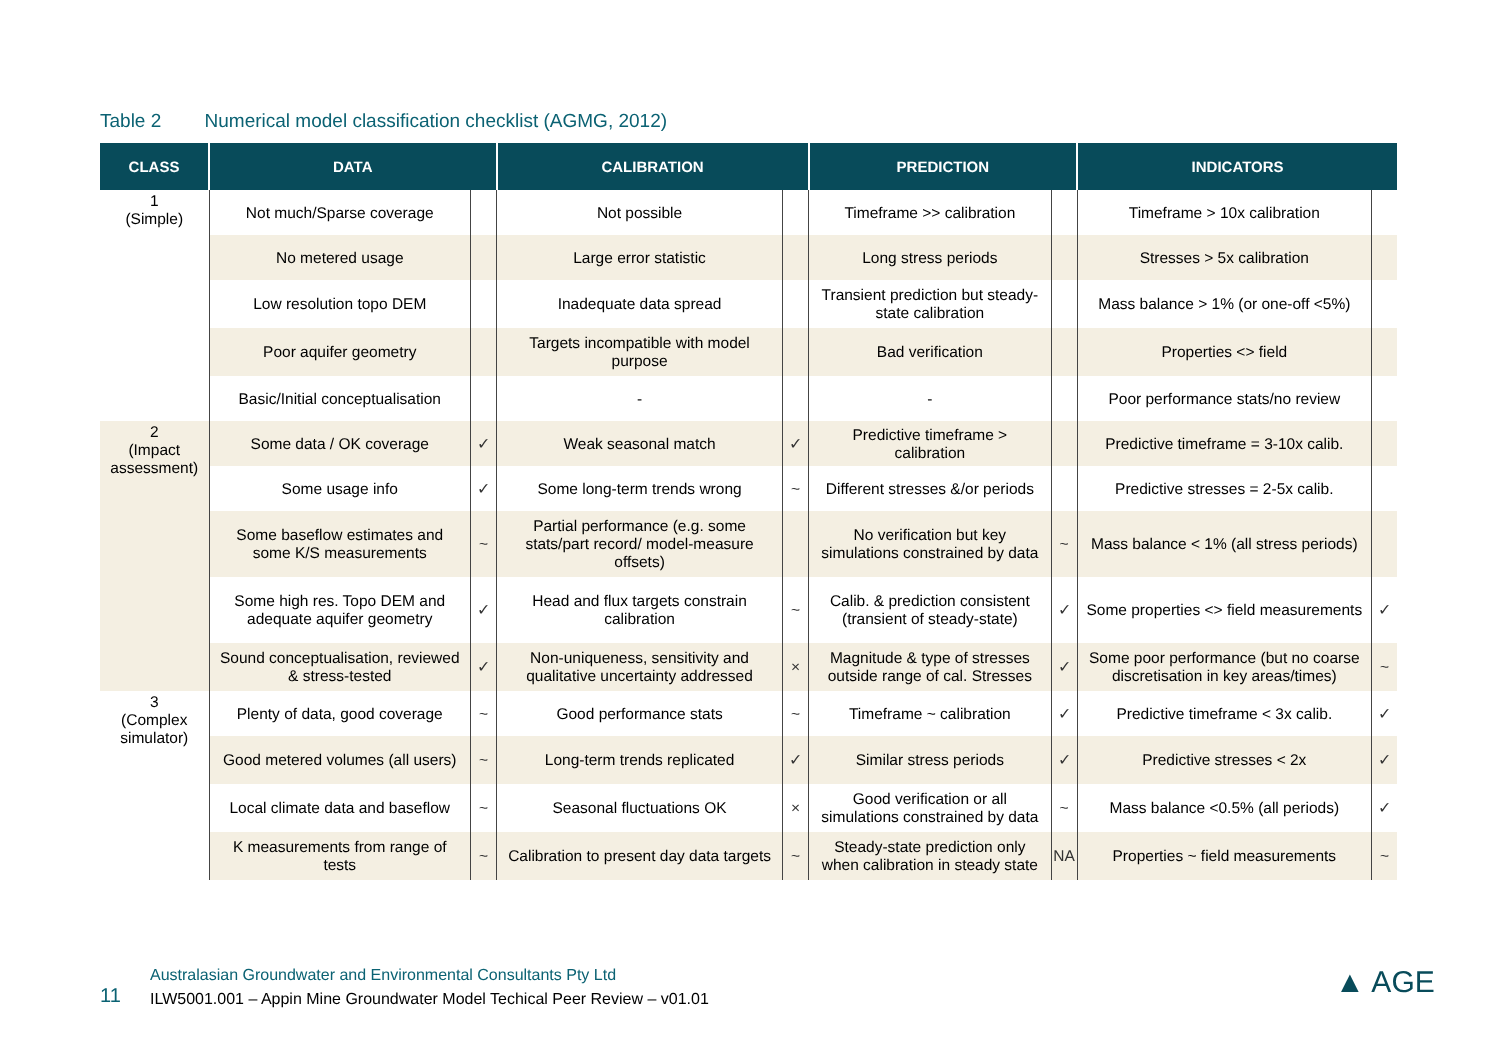Table 2 Numerical model classification checklist (AGMG, 2012)
| CLASS | DATA | | CALIBRATION | | PREDICTION | | INDICATORS | |
| --- | --- | --- | --- | --- | --- | --- | --- | --- |
| 1 (Simple) | Not much/Sparse coverage | | Not possible | | Timeframe >> calibration | | Timeframe > 10x calibration | |
| | No metered usage | | Large error statistic | | Long stress periods | | Stresses > 5x calibration | |
| | Low resolution topo DEM | | Inadequate data spread | | Transient prediction but steady-state calibration | | Mass balance > 1% (or one-off <5%) | |
| | Poor aquifer geometry | | Targets incompatible with model purpose | | Bad verification | | Properties <> field | |
| | Basic/Initial conceptualisation | | - | | - | | Poor performance stats/no review | |
| 2 (Impact assessment) | Some data / OK coverage | ✓ | Weak seasonal match | ✓ | Predictive timeframe > calibration | | Predictive timeframe = 3-10x calib. | |
| | Some usage info | ✓ | Some long-term trends wrong | ~ | Different stresses &/or periods | | Predictive stresses = 2-5x calib. | |
| | Some baseflow estimates and some K/S measurements | ~ | Partial performance (e.g. some stats/part record/ model-measure offsets) | | No verification but key simulations constrained by data | ~ | Mass balance < 1% (all stress periods) | |
| | Some high res. Topo DEM and adequate aquifer geometry | ✓ | Head and flux targets constrain calibration | ~ | Calib. & prediction consistent (transient of steady-state) | ✓ | Some properties <> field measurements | ✓ |
| | Sound conceptualisation, reviewed & stress-tested | ✓ | Non-uniqueness, sensitivity and qualitative uncertainty addressed | × | Magnitude & type of stresses outside range of cal. Stresses | ✓ | Some poor performance (but no coarse discretisation in key areas/times) | ~ |
| 3 (Complex simulator) | Plenty of data, good coverage | ~ | Good performance stats | ~ | Timeframe ~ calibration | ✓ | Predictive timeframe < 3x calib. | ✓ |
| | Good metered volumes (all users) | ~ | Long-term trends replicated | ✓ | Similar stress periods | ✓ | Predictive stresses < 2x | ✓ |
| | Local climate data and baseflow | ~ | Seasonal fluctuations OK | × | Good verification or all simulations constrained by data | ~ | Mass balance <0.5% (all periods) | ✓ |
| | K measurements from range of tests | ~ | Calibration to present day data targets | ~ | Steady-state prediction only when calibration in steady state | NA | Properties ~ field measurements | ~ |
11
Australasian Groundwater and Environmental Consultants Pty Ltd
ILW5001.001 – Appin Mine Groundwater Model Techical Peer Review – v01.01
▲ AGE